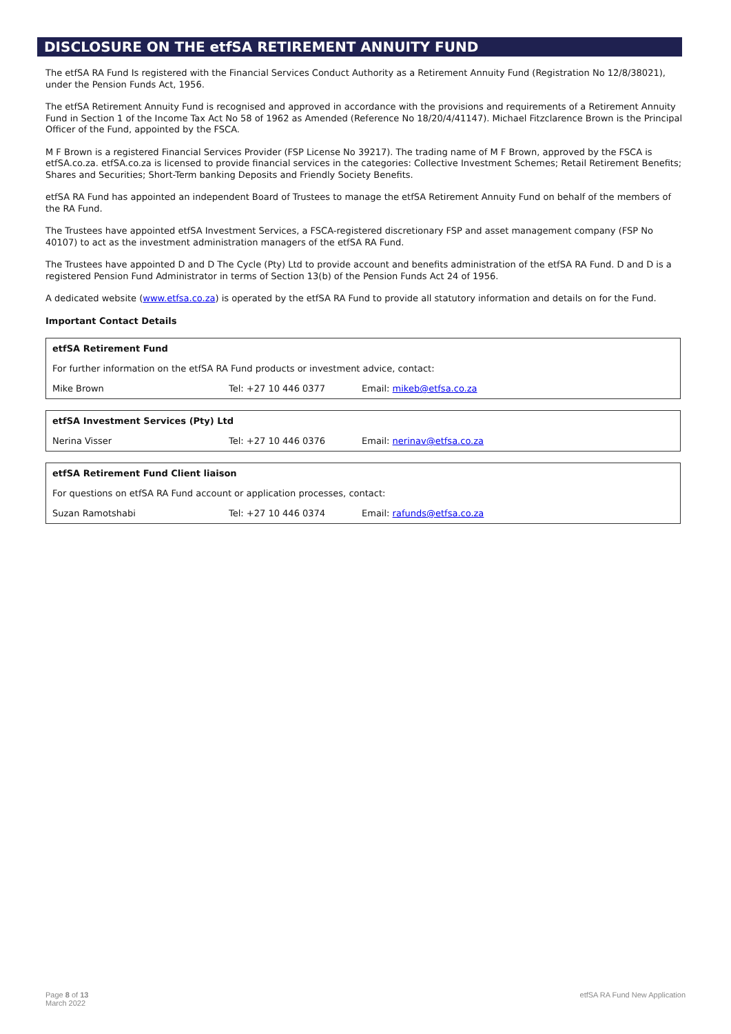DISCLOSURE ON THE etfSA RETIREMENT ANNUITY FUND
The etfSA RA Fund Is registered with the Financial Services Conduct Authority as a Retirement Annuity Fund (Registration No 12/8/38021), under the Pension Funds Act, 1956.
The etfSA Retirement Annuity Fund is recognised and approved in accordance with the provisions and requirements of a Retirement Annuity Fund in Section 1 of the Income Tax Act No 58 of 1962 as Amended (Reference No 18/20/4/41147). Michael Fitzclarence Brown is the Principal Officer of the Fund, appointed by the FSCA.
M F Brown is a registered Financial Services Provider (FSP License No 39217). The trading name of M F Brown, approved by the FSCA is etfSA.co.za. etfSA.co.za is licensed to provide financial services in the categories: Collective Investment Schemes; Retail Retirement Benefits; Shares and Securities; Short-Term banking Deposits and Friendly Society Benefits.
etfSA RA Fund has appointed an independent Board of Trustees to manage the etfSA Retirement Annuity Fund on behalf of the members of the RA Fund.
The Trustees have appointed etfSA Investment Services, a FSCA-registered discretionary FSP and asset management company (FSP No 40107) to act as the investment administration managers of the etfSA RA Fund.
The Trustees have appointed D and D The Cycle (Pty) Ltd to provide account and benefits administration of the etfSA RA Fund. D and D is a registered Pension Fund Administrator in terms of Section 13(b) of the Pension Funds Act 24 of 1956.
A dedicated website (www.etfsa.co.za) is operated by the etfSA RA Fund to provide all statutory information and details on for the Fund.
Important Contact Details
| etfSA Retirement Fund | | |
| For further information on the etfSA RA Fund products or investment advice, contact: | | |
| Mike Brown | Tel: +27 10 446 0377 | Email: mikeb@etfsa.co.za |
| etfSA Investment Services (Pty) Ltd | | |
| Nerina Visser | Tel: +27 10 446 0376 | Email: nerinav@etfsa.co.za |
| etfSA Retirement Fund Client liaison | | |
| For questions on etfSA RA Fund account or application processes, contact: | | |
| Suzan Ramotshabi | Tel: +27 10 446 0374 | Email: rafunds@etfsa.co.za |
Page 8 of 13
March 2022
etfSA RA Fund New Application